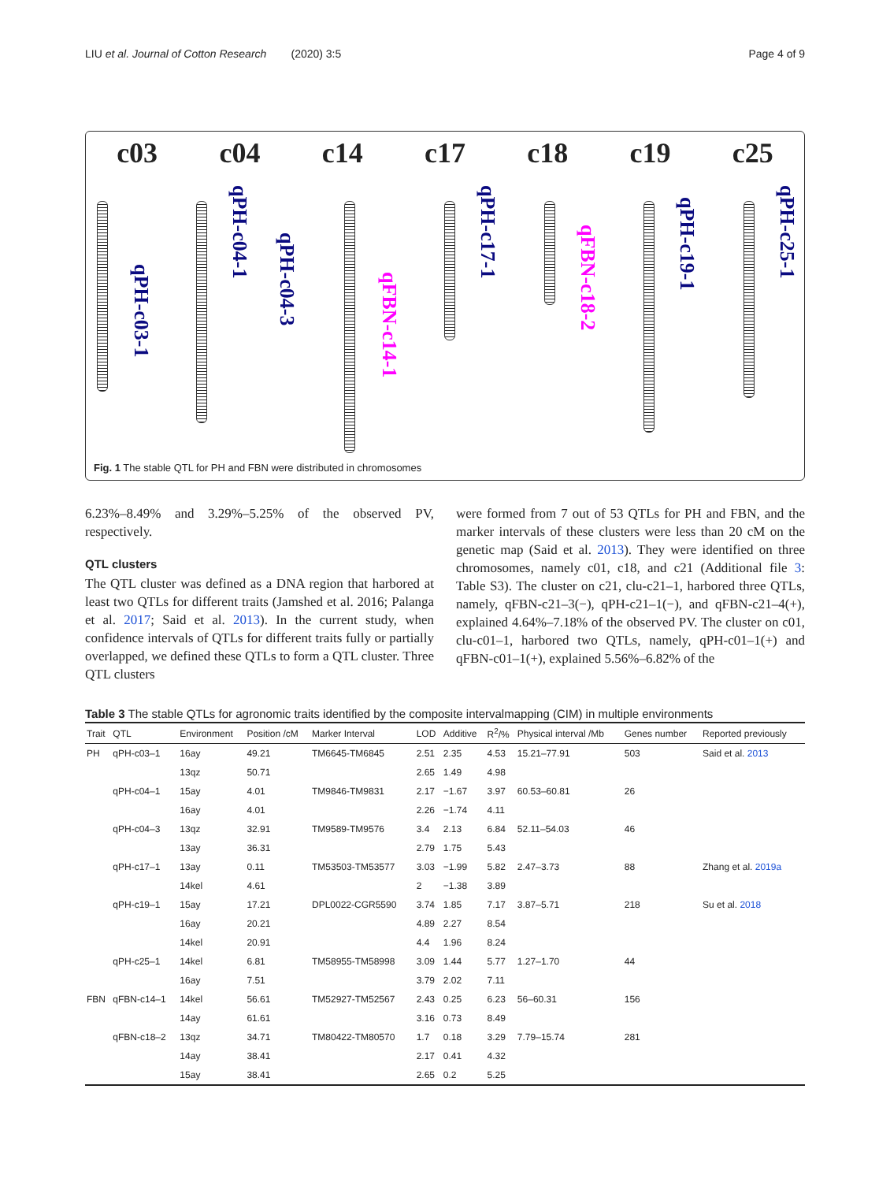LIU et al. Journal of Cotton Research (2020) 3:5 Page 4 of 9
c03 c04 c14 c17 c18 c19 c25
qPH-c03-1
qPH-c04-1
qPH-c04-3
qFBN-c14-1
qPH-c17-1
qFBN-c18-2
qPH-c19-1
qPH-c25-1
Fig. 1 The stable QTL for PH and FBN were distributed in chromosomes
6.23%–8.49% and 3.29%–5.25% of the observed PV, respectively.
QTL clusters
The QTL cluster was defined as a DNA region that harbored at least two QTLs for different traits (Jamshed et al. 2016; Palanga et al. 2017; Said et al. 2013). In the current study, when confidence intervals of QTLs for different traits fully or partially overlapped, we defined these QTLs to form a QTL cluster. Three QTL clusters
were formed from 7 out of 53 QTLs for PH and FBN, and the marker intervals of these clusters were less than 20 cM on the genetic map (Said et al. 2013). They were identified on three chromosomes, namely c01, c18, and c21 (Additional file 3: Table S3). The cluster on c21, clu-c21–1, harbored three QTLs, namely, qFBN-c21–3(−), qPH-c21–1(−), and qFBN-c21–4(+), explained 4.64%–7.18% of the observed PV. The cluster on c01, clu-c01–1, harbored two QTLs, namely, qPH-c01–1(+) and qFBN-c01–1(+), explained 5.56%–6.82% of the
Table 3 The stable QTLs for agronomic traits identified by the composite intervalmapping (CIM) in multiple environments
| Trait | QTL | Environment | Position /cM | Marker Interval | LOD | Additive | R<sup>2</sup>/% | Physical interval /Mb | Genes number | Reported previously |
| --- | --- | --- | --- | --- | --- | --- | --- | --- | --- | --- |
| PH | qPH-c03–1 | 16ay | 49.21 | TM6645-TM6845 | 2.51 | 2.35 | 4.53 | 15.21–77.91 | 503 | Said et al. 2013 |
| | | 13qz | 50.71 | | 2.65 | 1.49 | 4.98 | | | |
| | qPH-c04–1 | 15ay | 4.01 | TM9846-TM9831 | 2.17 | −1.67 | 3.97 | 60.53–60.81 | 26 | |
| | | 16ay | 4.01 | | 2.26 | −1.74 | 4.11 | | | |
| | qPH-c04–3 | 13qz | 32.91 | TM9589-TM9576 | 3.4 | 2.13 | 6.84 | 52.11–54.03 | 46 | |
| | | 13ay | 36.31 | | 2.79 | 1.75 | 5.43 | | | |
| | qPH-c17–1 | 13ay | 0.11 | TM53503-TM53577 | 3.03 | −1.99 | 5.82 | 2.47–3.73 | 88 | Zhang et al. 2019a |
| | | 14kel | 4.61 | | 2 | −1.38 | 3.89 | | | |
| | qPH-c19–1 | 15ay | 17.21 | DPL0022-CGR5590 | 3.74 | 1.85 | 7.17 | 3.87–5.71 | 218 | Su et al. 2018 |
| | | 16ay | 20.21 | | 4.89 | 2.27 | 8.54 | | | |
| | | 14kel | 20.91 | | 4.4 | 1.96 | 8.24 | | | |
| | qPH-c25–1 | 14kel | 6.81 | TM58955-TM58998 | 3.09 | 1.44 | 5.77 | 1.27–1.70 | 44 | |
| | | 16ay | 7.51 | | 3.79 | 2.02 | 7.11 | | | |
| FBN | qFBN-c14–1 | 14kel | 56.61 | TM52927-TM52567 | 2.43 | 0.25 | 6.23 | 56–60.31 | 156 | |
| | | 14ay | 61.61 | | 3.16 | 0.73 | 8.49 | | | |
| | qFBN-c18–2 | 13qz | 34.71 | TM80422-TM80570 | 1.7 | 0.18 | 3.29 | 7.79–15.74 | 281 | |
| | | 14ay | 38.41 | | 2.17 | 0.41 | 4.32 | | | |
| | | 15ay | 38.41 | | 2.65 | 0.2 | 5.25 | | | |